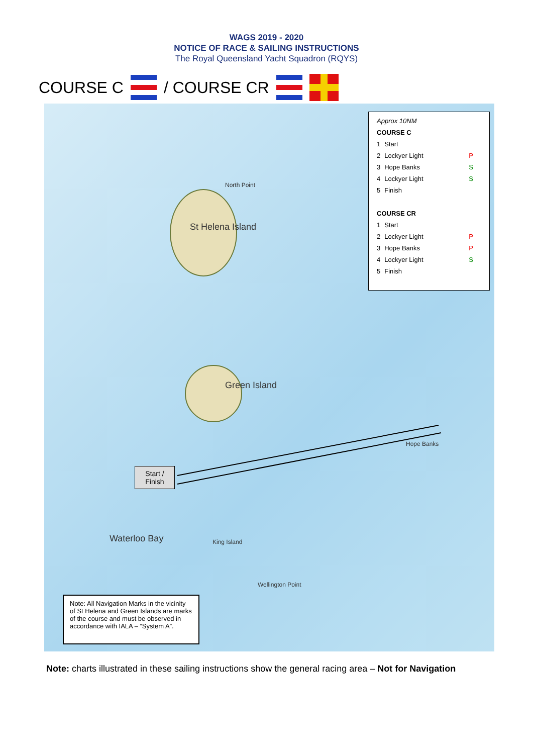WAGS 2019 - 2020
NOTICE OF RACE & SAILING INSTRUCTIONS
The Royal Queensland Yacht Squadron (RQYS)
COURSE C / COURSE CR
North Point
St Helena Island
Green Island
Hope Banks
King Island
Wellington Point
Waterloo Bay
| Approx 10NM | | |
| COURSE C | | |
| 1 | Start | |
| 2 | Lockyer Light | P |
| 3 | Hope Banks | S |
| 4 | Lockyer Light | S |
| 5 | Finish | |
| COURSE CR | | |
| 1 | Start | |
| 2 | Lockyer Light | P |
| 3 | Hope Banks | P |
| 4 | Lockyer Light | S |
| 5 | Finish | |
Start /
Finish
Note: All Navigation Marks in the vicinity of St Helena and Green Islands are marks of the course and must be observed in accordance with IALA – “System A”.
Note: charts illustrated in these sailing instructions show the general racing area – Not for Navigation